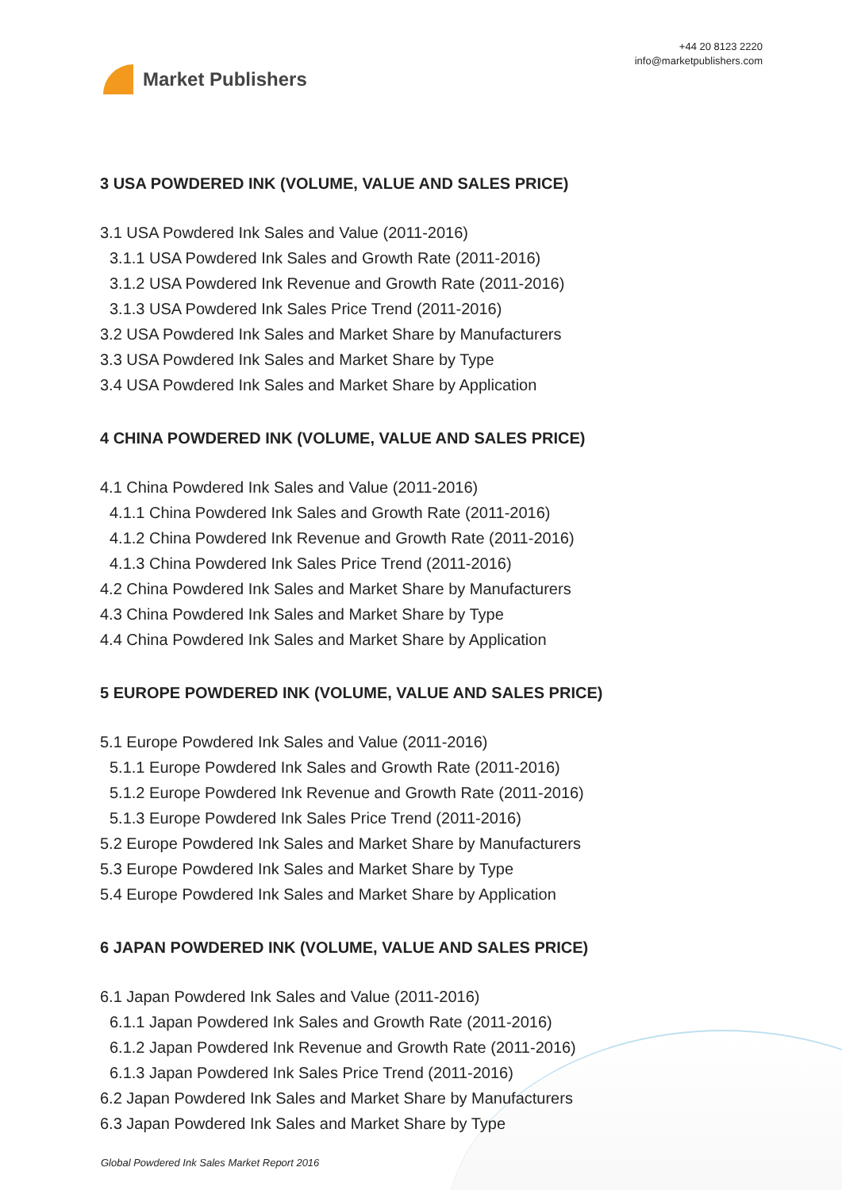Market Publishers
+44 20 8123 2220
info@marketpublishers.com
3 USA POWDERED INK (VOLUME, VALUE AND SALES PRICE)
3.1 USA Powdered Ink Sales and Value (2011-2016)
3.1.1 USA Powdered Ink Sales and Growth Rate (2011-2016)
3.1.2 USA Powdered Ink Revenue and Growth Rate (2011-2016)
3.1.3 USA Powdered Ink Sales Price Trend (2011-2016)
3.2 USA Powdered Ink Sales and Market Share by Manufacturers
3.3 USA Powdered Ink Sales and Market Share by Type
3.4 USA Powdered Ink Sales and Market Share by Application
4 CHINA POWDERED INK (VOLUME, VALUE AND SALES PRICE)
4.1 China Powdered Ink Sales and Value (2011-2016)
4.1.1 China Powdered Ink Sales and Growth Rate (2011-2016)
4.1.2 China Powdered Ink Revenue and Growth Rate (2011-2016)
4.1.3 China Powdered Ink Sales Price Trend (2011-2016)
4.2 China Powdered Ink Sales and Market Share by Manufacturers
4.3 China Powdered Ink Sales and Market Share by Type
4.4 China Powdered Ink Sales and Market Share by Application
5 EUROPE POWDERED INK (VOLUME, VALUE AND SALES PRICE)
5.1 Europe Powdered Ink Sales and Value (2011-2016)
5.1.1 Europe Powdered Ink Sales and Growth Rate (2011-2016)
5.1.2 Europe Powdered Ink Revenue and Growth Rate (2011-2016)
5.1.3 Europe Powdered Ink Sales Price Trend (2011-2016)
5.2 Europe Powdered Ink Sales and Market Share by Manufacturers
5.3 Europe Powdered Ink Sales and Market Share by Type
5.4 Europe Powdered Ink Sales and Market Share by Application
6 JAPAN POWDERED INK (VOLUME, VALUE AND SALES PRICE)
6.1 Japan Powdered Ink Sales and Value (2011-2016)
6.1.1 Japan Powdered Ink Sales and Growth Rate (2011-2016)
6.1.2 Japan Powdered Ink Revenue and Growth Rate (2011-2016)
6.1.3 Japan Powdered Ink Sales Price Trend (2011-2016)
6.2 Japan Powdered Ink Sales and Market Share by Manufacturers
6.3 Japan Powdered Ink Sales and Market Share by Type
Global Powdered Ink Sales Market Report 2016